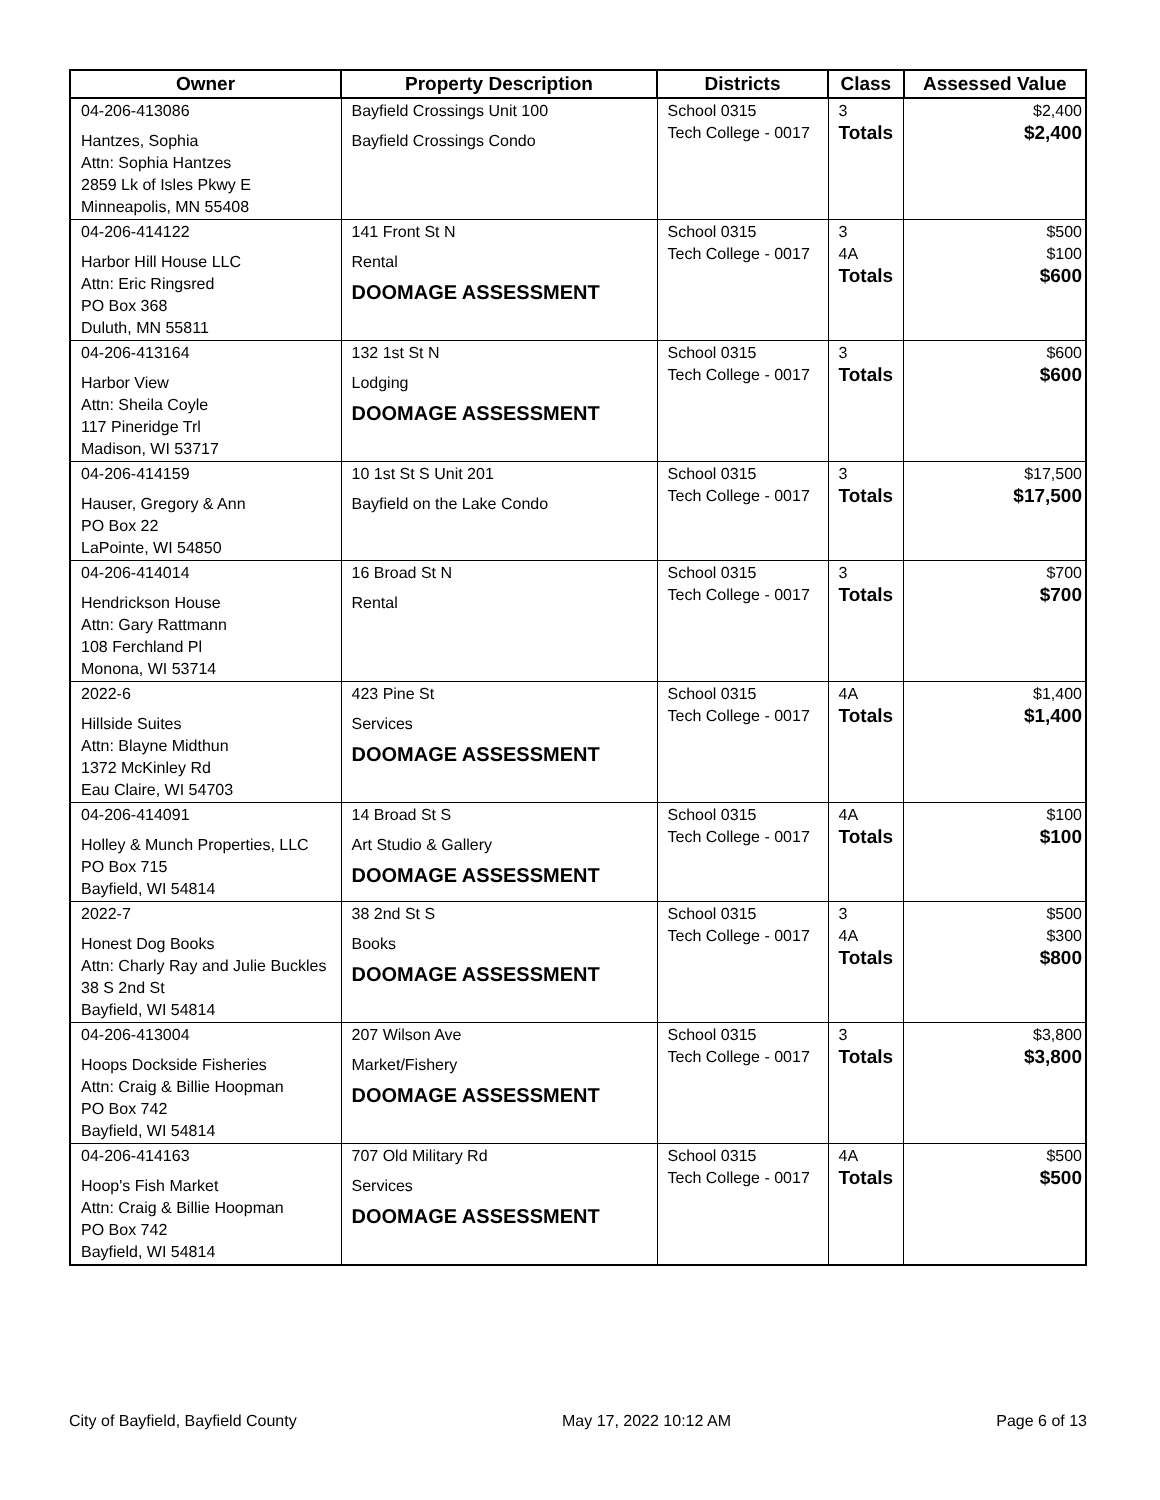| Owner | Property Description | Districts | Class | Assessed Value |
| --- | --- | --- | --- | --- |
| 04-206-413086 Hantzes, Sophia Attn: Sophia Hantzes 2859 Lk of Isles Pkwy E Minneapolis, MN 55408 | Bayfield Crossings Unit 100 Bayfield Crossings Condo | School 0315 Tech College - 0017 | 3 Totals | $2,400 $2,400 |
| 04-206-414122 Harbor Hill House LLC Attn: Eric Ringsred PO Box 368 Duluth, MN 55811 | 141 Front St N Rental DOOMAGE ASSESSMENT | School 0315 Tech College - 0017 | 3 4A Totals | $500 $100 $600 |
| 04-206-413164 Harbor View Attn: Sheila Coyle 117 Pineridge Trl Madison, WI 53717 | 132 1st St N Lodging DOOMAGE ASSESSMENT | School 0315 Tech College - 0017 | 3 Totals | $600 $600 |
| 04-206-414159 Hauser, Gregory & Ann PO Box 22 LaPointe, WI 54850 | 10 1st St S Unit 201 Bayfield on the Lake Condo | School 0315 Tech College - 0017 | 3 Totals | $17,500 $17,500 |
| 04-206-414014 Hendrickson House Attn: Gary Rattmann 108 Ferchland Pl Monona, WI 53714 | 16 Broad St N Rental | School 0315 Tech College - 0017 | 3 Totals | $700 $700 |
| 2022-6 Hillside Suites Attn: Blayne Midthun 1372 McKinley Rd Eau Claire, WI 54703 | 423 Pine St Services DOOMAGE ASSESSMENT | School 0315 Tech College - 0017 | 4A Totals | $1,400 $1,400 |
| 04-206-414091 Holley & Munch Properties, LLC PO Box 715 Bayfield, WI 54814 | 14 Broad St S Art Studio & Gallery DOOMAGE ASSESSMENT | School 0315 Tech College - 0017 | 4A Totals | $100 $100 |
| 2022-7 Honest Dog Books Attn: Charly Ray and Julie Buckles 38 S 2nd St Bayfield, WI 54814 | 38 2nd St S Books DOOMAGE ASSESSMENT | School 0315 Tech College - 0017 | 3 4A Totals | $500 $300 $800 |
| 04-206-413004 Hoops Dockside Fisheries Attn: Craig & Billie Hoopman PO Box 742 Bayfield, WI 54814 | 207 Wilson Ave Market/Fishery DOOMAGE ASSESSMENT | School 0315 Tech College - 0017 | 3 Totals | $3,800 $3,800 |
| 04-206-414163 Hoop's Fish Market Attn: Craig & Billie Hoopman PO Box 742 Bayfield, WI 54814 | 707 Old Military Rd Services DOOMAGE ASSESSMENT | School 0315 Tech College - 0017 | 4A Totals | $500 $500 |
City of Bayfield, Bayfield County May 17, 2022 10:12 AM Page 6 of 13